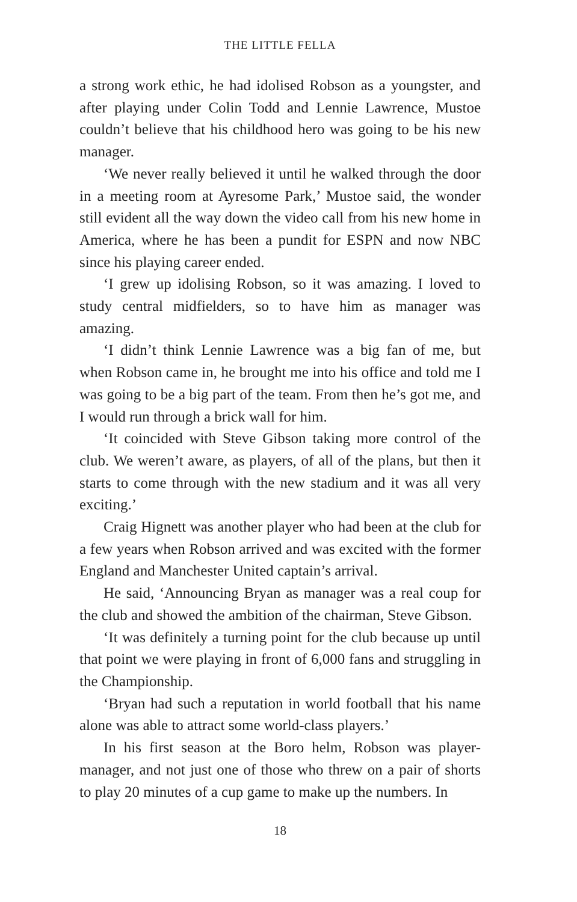THE LITTLE FELLA
a strong work ethic, he had idolised Robson as a youngster, and after playing under Colin Todd and Lennie Lawrence, Mustoe couldn’t believe that his childhood hero was going to be his new manager.
‘We never really believed it until he walked through the door in a meeting room at Ayresome Park,’ Mustoe said, the wonder still evident all the way down the video call from his new home in America, where he has been a pundit for ESPN and now NBC since his playing career ended.
‘I grew up idolising Robson, so it was amazing. I loved to study central midfielders, so to have him as manager was amazing.
‘I didn’t think Lennie Lawrence was a big fan of me, but when Robson came in, he brought me into his office and told me I was going to be a big part of the team. From then he’s got me, and I would run through a brick wall for him.
‘It coincided with Steve Gibson taking more control of the club. We weren’t aware, as players, of all of the plans, but then it starts to come through with the new stadium and it was all very exciting.’
Craig Hignett was another player who had been at the club for a few years when Robson arrived and was excited with the former England and Manchester United captain’s arrival.
He said, ‘Announcing Bryan as manager was a real coup for the club and showed the ambition of the chairman, Steve Gibson.
‘It was definitely a turning point for the club because up until that point we were playing in front of 6,000 fans and struggling in the Championship.
‘Bryan had such a reputation in world football that his name alone was able to attract some world-class players.’
In his first season at the Boro helm, Robson was player-manager, and not just one of those who threw on a pair of shorts to play 20 minutes of a cup game to make up the numbers. In
18